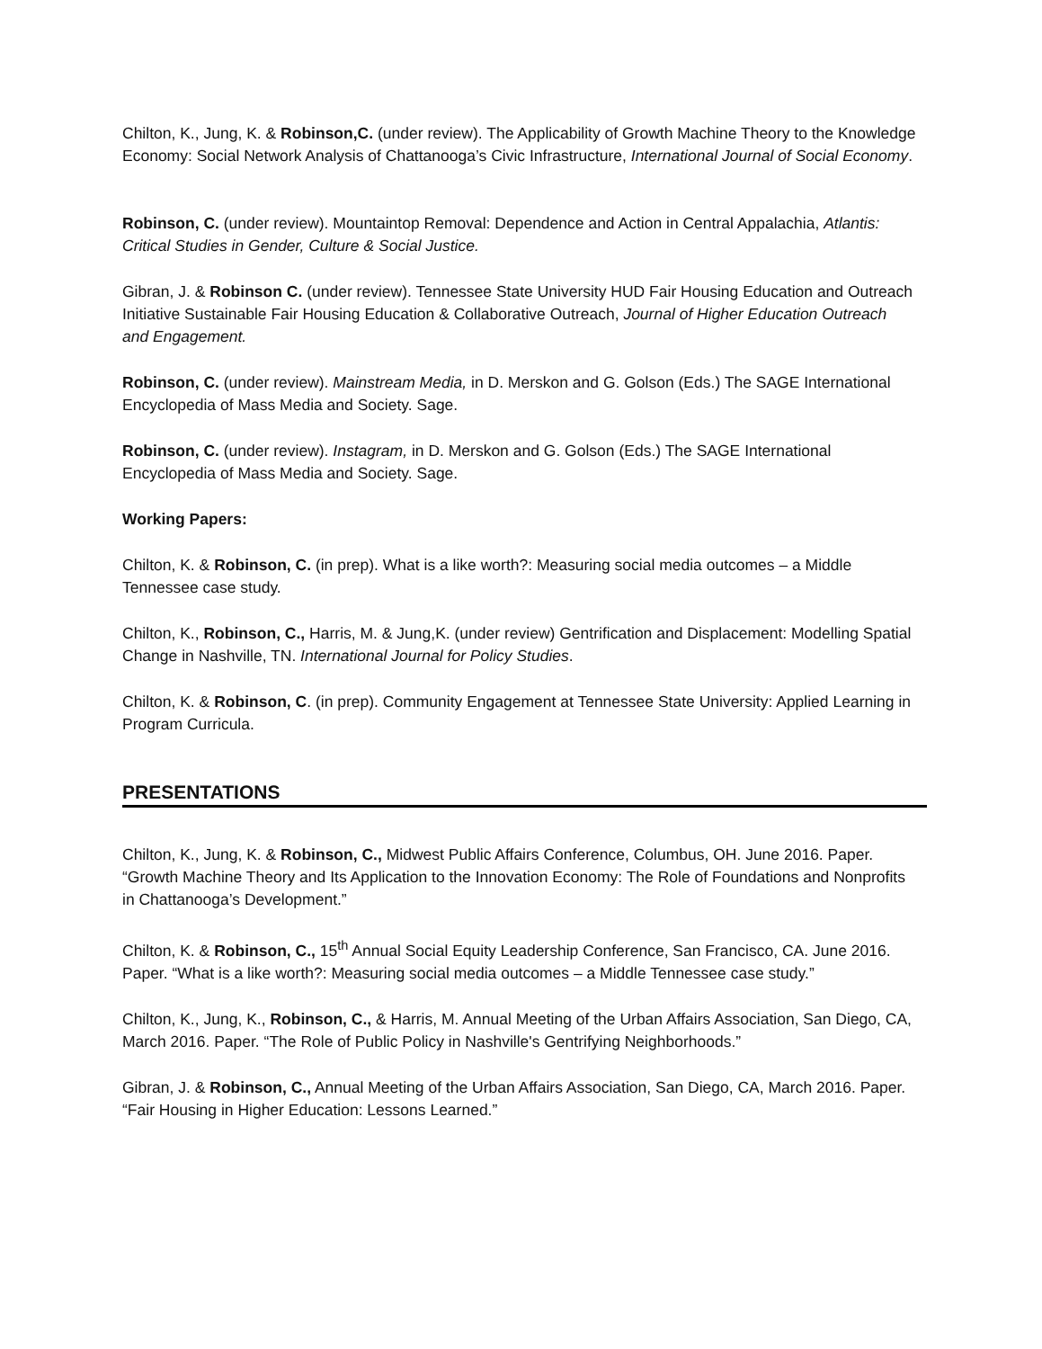Chilton, K., Jung, K. & Robinson,C. (under review). The Applicability of Growth Machine Theory to the Knowledge Economy: Social Network Analysis of Chattanooga’s Civic Infrastructure, International Journal of Social Economy.
Robinson, C. (under review). Mountaintop Removal: Dependence and Action in Central Appalachia, Atlantis: Critical Studies in Gender, Culture & Social Justice.
Gibran, J. & Robinson C. (under review). Tennessee State University HUD Fair Housing Education and Outreach Initiative Sustainable Fair Housing Education & Collaborative Outreach, Journal of Higher Education Outreach and Engagement.
Robinson, C. (under review). Mainstream Media, in D. Merskon and G. Golson (Eds.) The SAGE International Encyclopedia of Mass Media and Society. Sage.
Robinson, C. (under review). Instagram, in D. Merskon and G. Golson (Eds.) The SAGE International Encyclopedia of Mass Media and Society. Sage.
Working Papers:
Chilton, K. & Robinson, C. (in prep). What is a like worth?: Measuring social media outcomes – a Middle Tennessee case study.
Chilton, K., Robinson, C., Harris, M. & Jung,K. (under review) Gentrification and Displacement: Modelling Spatial Change in Nashville, TN. International Journal for Policy Studies.
Chilton, K. & Robinson, C. (in prep). Community Engagement at Tennessee State University: Applied Learning in Program Curricula.
PRESENTATIONS
Chilton, K., Jung, K. & Robinson, C., Midwest Public Affairs Conference, Columbus, OH. June 2016. Paper. “Growth Machine Theory and Its Application to the Innovation Economy: The Role of Foundations and Nonprofits in Chattanooga’s Development.”
Chilton, K. & Robinson, C., 15<sup>th</sup> Annual Social Equity Leadership Conference, San Francisco, CA. June 2016. Paper. “What is a like worth?: Measuring social media outcomes – a Middle Tennessee case study.”
Chilton, K., Jung, K., Robinson, C., & Harris, M. Annual Meeting of the Urban Affairs Association, San Diego, CA, March 2016. Paper. “The Role of Public Policy in Nashville's Gentrifying Neighborhoods.”
Gibran, J. & Robinson, C., Annual Meeting of the Urban Affairs Association, San Diego, CA, March 2016. Paper. “Fair Housing in Higher Education: Lessons Learned.”